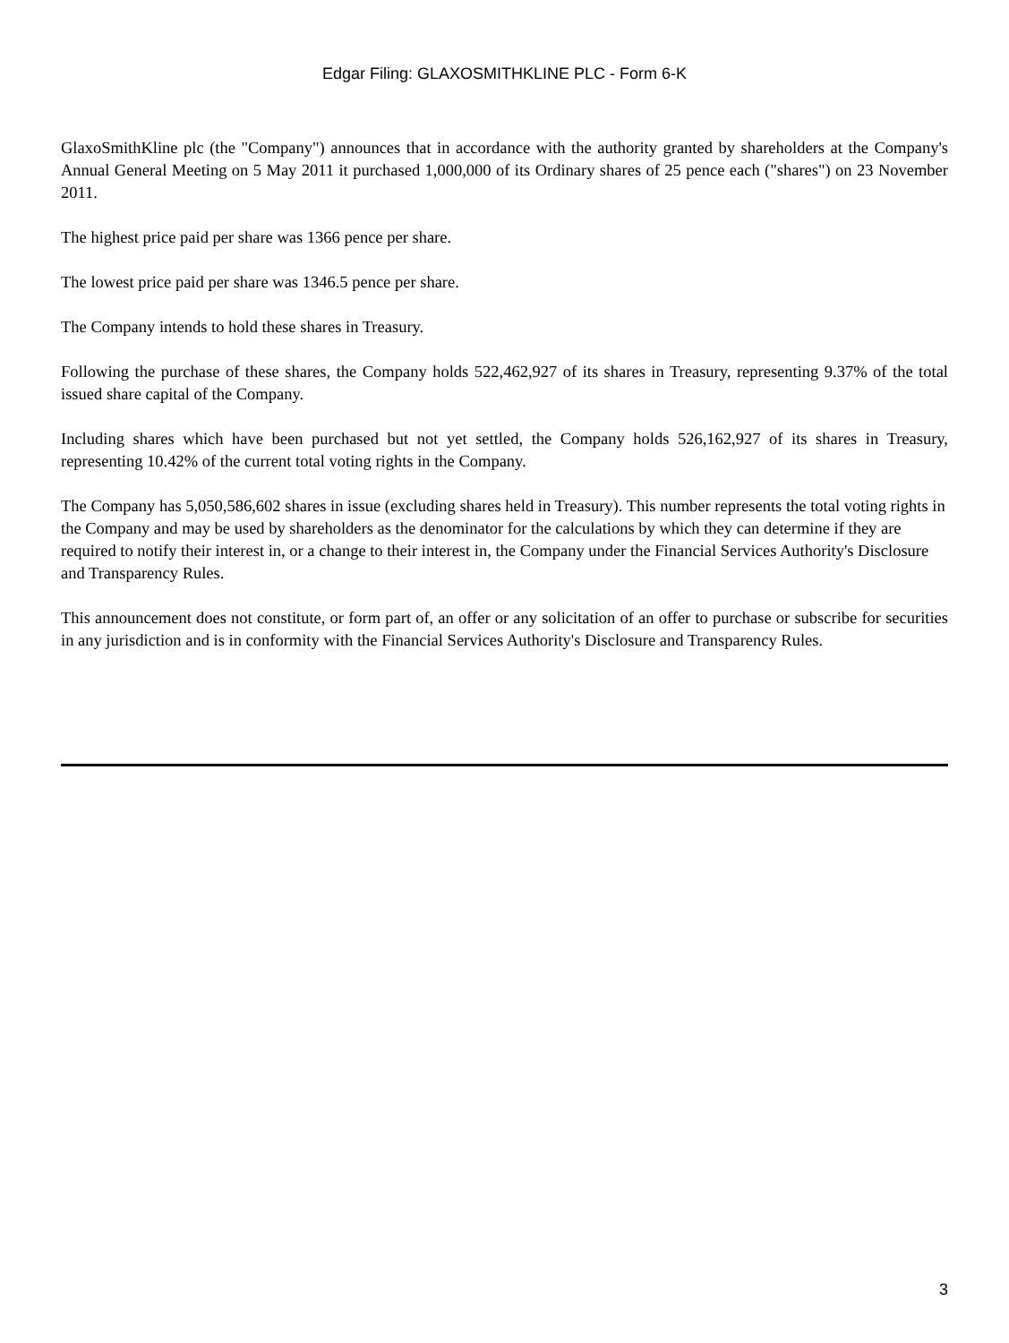Edgar Filing: GLAXOSMITHKLINE PLC - Form 6-K
GlaxoSmithKline plc (the "Company") announces that in accordance with the authority granted by shareholders at the Company's Annual General Meeting on 5 May 2011 it purchased 1,000,000 of its Ordinary shares of 25 pence each ("shares") on 23 November 2011.
The highest price paid per share was 1366 pence per share.
The lowest price paid per share was 1346.5 pence per share.
The Company intends to hold these shares in Treasury.
Following the purchase of these shares, the Company holds 522,462,927 of its shares in Treasury, representing 9.37% of the total issued share capital of the Company.
Including shares which have been purchased but not yet settled, the Company holds 526,162,927 of its shares in Treasury, representing 10.42% of the current total voting rights in the Company.
The Company has 5,050,586,602 shares in issue (excluding shares held in Treasury). This number represents the total voting rights in the Company and may be used by shareholders as the denominator for the calculations by which they can determine if they are required to notify their interest in, or a change to their interest in, the Company under the Financial Services Authority's Disclosure and Transparency Rules.
This announcement does not constitute, or form part of, an offer or any solicitation of an offer to purchase or subscribe for securities in any jurisdiction and is in conformity with the Financial Services Authority's Disclosure and Transparency Rules.
3